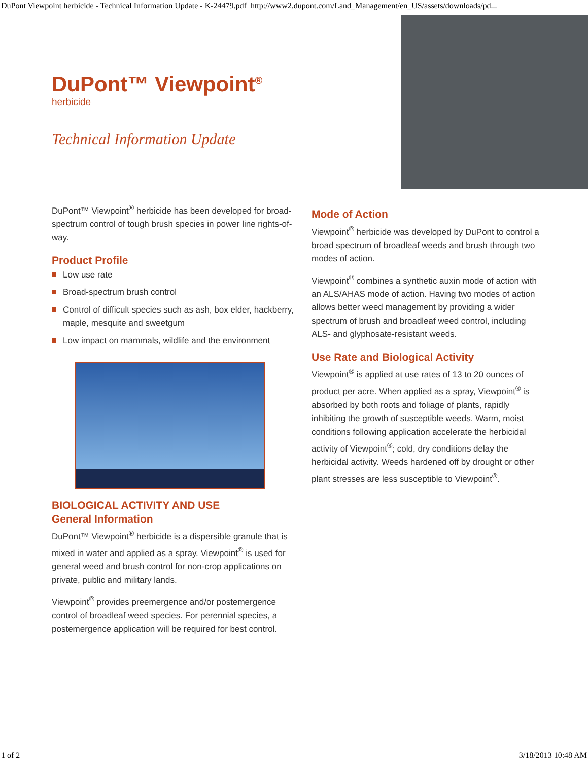DuPont Viewpoint herbicide - Technical Information Update - K-24479.pdf http://www2.dupont.com/Land_Management/en_US/assets/downloads/pd...
DuPont™ Viewpoint<sup>®</sup>
herbicide
Technical Information Update
DuPont™ Viewpoint<sup>®</sup> herbicide has been developed for broad-spectrum control of tough brush species in power line rights-of-way.
Product Profile
Low use rate
Broad-spectrum brush control
Control of difficult species such as ash, box elder, hackberry, maple, mesquite and sweetgum
Low impact on mammals, wildlife and the environment
BIOLOGICAL ACTIVITY AND USE
General Information
DuPont™ Viewpoint<sup>®</sup> herbicide is a dispersible granule that is mixed in water and applied as a spray. Viewpoint<sup>®</sup> is used for general weed and brush control for non-crop applications on private, public and military lands.
Viewpoint<sup>®</sup> provides preemergence and/or postemergence control of broadleaf weed species. For perennial species, a postemergence application will be required for best control.
Mode of Action
Viewpoint<sup>®</sup> herbicide was developed by DuPont to control a broad spectrum of broadleaf weeds and brush through two modes of action.
Viewpoint<sup>®</sup> combines a synthetic auxin mode of action with an ALS/AHAS mode of action. Having two modes of action allows better weed management by providing a wider spectrum of brush and broadleaf weed control, including ALS- and glyphosate-resistant weeds.
Use Rate and Biological Activity
Viewpoint<sup>®</sup> is applied at use rates of 13 to 20 ounces of product per acre. When applied as a spray, Viewpoint<sup>®</sup> is absorbed by both roots and foliage of plants, rapidly inhibiting the growth of susceptible weeds. Warm, moist conditions following application accelerate the herbicidal activity of Viewpoint<sup>®</sup>; cold, dry conditions delay the herbicidal activity. Weeds hardened off by drought or other plant stresses are less susceptible to Viewpoint<sup>®</sup>.
1 of 2 3/18/2013 10:48 AM